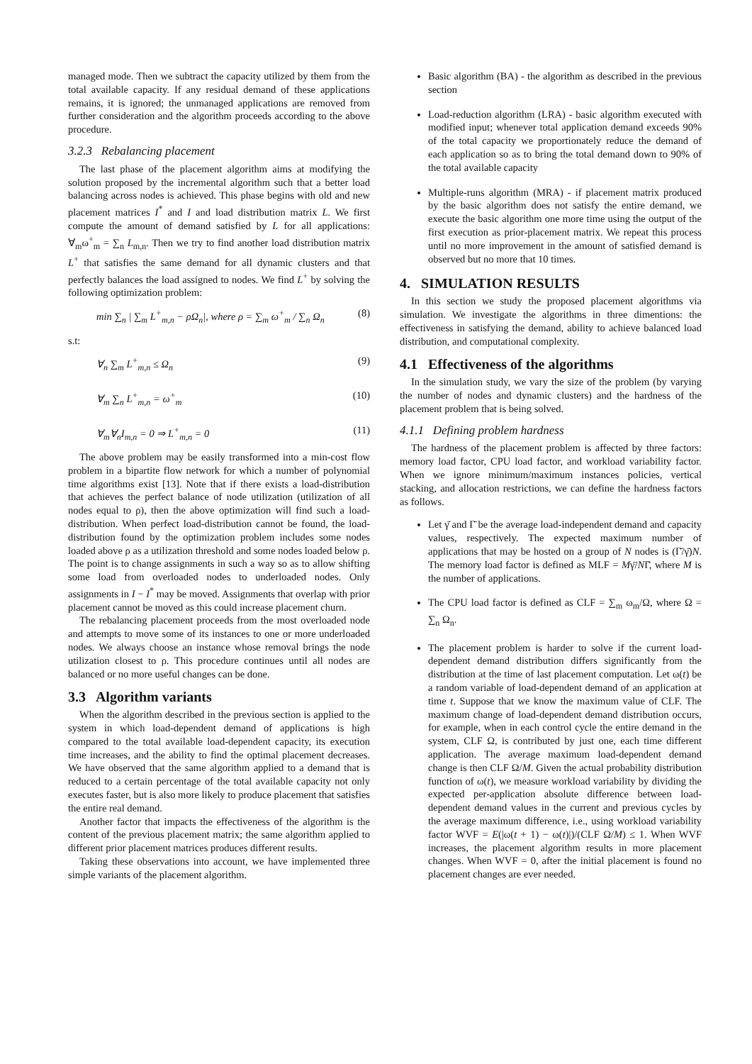managed mode. Then we subtract the capacity utilized by them from the total available capacity. If any residual demand of these applications remains, it is ignored; the unmanaged applications are removed from further consideration and the algorithm proceeds according to the above procedure.
3.2.3 Rebalancing placement
The last phase of the placement algorithm aims at modifying the solution proposed by the incremental algorithm such that a better load balancing across nodes is achieved. This phase begins with old and new placement matrices I<sup>*</sup> and I and load distribution matrix L. We first compute the amount of demand satisfied by L for all applications: ∀<sub>m</sub>ω<sup>+</sup><sub>m</sub> = ∑<sub>n</sub> L<sub>m,n</sub>. Then we try to find another load distribution matrix L<sup>+</sup> that satisfies the same demand for all dynamic clusters and that perfectly balances the load assigned to nodes. We find L<sup>+</sup> by solving the following optimization problem:
min ∑<sub>n</sub> | ∑<sub>m</sub> L<sup>+</sup><sub>m,n</sub> − ρΩ<sub>n</sub>|, where ρ = ∑<sub>m</sub> ω<sup>+</sup><sub>m</sub> / ∑<sub>n</sub> Ω<sub>n</sub> (8)
s.t:
∀<sub>n</sub> ∑<sub>m</sub> L<sup>+</sup><sub>m,n</sub> ≤ Ω<sub>n</sub> (9)
∀<sub>m</sub> ∑<sub>n</sub> L<sup>+</sup><sub>m,n</sub> = ω<sup>+</sup><sub>m</sub> (10)
∀<sub>m</sub>∀<sub>n</sub>I<sub>m,n</sub> = 0 ⇒ L<sup>+</sup><sub>m,n</sub> = 0 (11)
The above problem may be easily transformed into a min-cost flow problem in a bipartite flow network for which a number of polynomial time algorithms exist [13]. Note that if there exists a load-distribution that achieves the perfect balance of node utilization (utilization of all nodes equal to ρ), then the above optimization will find such a load-distribution. When perfect load-distribution cannot be found, the load-distribution found by the optimization problem includes some nodes loaded above ρ as a utilization threshold and some nodes loaded below ρ. The point is to change assignments in such a way so as to allow shifting some load from overloaded nodes to underloaded nodes. Only assignments in I − I<sup>*</sup> may be moved. Assignments that overlap with prior placement cannot be moved as this could increase placement churn.
The rebalancing placement proceeds from the most overloaded node and attempts to move some of its instances to one or more underloaded nodes. We always choose an instance whose removal brings the node utilization closest to ρ. This procedure continues until all nodes are balanced or no more useful changes can be done.
3.3 Algorithm variants
When the algorithm described in the previous section is applied to the system in which load-dependent demand of applications is high compared to the total available load-dependent capacity, its execution time increases, and the ability to find the optimal placement decreases. We have observed that the same algorithm applied to a demand that is reduced to a certain percentage of the total available capacity not only executes faster, but is also more likely to produce placement that satisfies the entire real demand.
Another factor that impacts the effectiveness of the algorithm is the content of the previous placement matrix; the same algorithm applied to different prior placement matrices produces different results.
Taking these observations into account, we have implemented three simple variants of the placement algorithm.
Basic algorithm (BA) - the algorithm as described in the previous section
Load-reduction algorithm (LRA) - basic algorithm executed with modified input; whenever total application demand exceeds 90% of the total capacity we proportionately reduce the demand of each application so as to bring the total demand down to 90% of the total available capacity
Multiple-runs algorithm (MRA) - if placement matrix produced by the basic algorithm does not satisfy the entire demand, we execute the basic algorithm one more time using the output of the first execution as prior-placement matrix. We repeat this process until no more improvement in the amount of satisfied demand is observed but no more that 10 times.
4. SIMULATION RESULTS
In this section we study the proposed placement algorithms via simulation. We investigate the algorithms in three dimentions: the effectiveness in satisfying the demand, ability to achieve balanced load distribution, and computational complexity.
4.1 Effectiveness of the algorithms
In the simulation study, we vary the size of the problem (by varying the number of nodes and dynamic clusters) and the hardness of the placement problem that is being solved.
4.1.1 Defining problem hardness
The hardness of the placement problem is affected by three factors: memory load factor, CPU load factor, and workload variability factor. When we ignore minimum/maximum instances policies, vertical stacking, and allocation restrictions, we can define the hardness factors as follows.
Let γ̄ and Γ̄ be the average load-independent demand and capacity values, respectively. The expected maximum number of applications that may be hosted on a group of N nodes is (Γ̄/γ̄)N. The memory load factor is defined as MLF = Mγ̄/NΓ̄, where M is the number of applications.
The CPU load factor is defined as CLF = ∑<sub>m</sub> ω<sub>m</sub>/Ω, where Ω = ∑<sub>n</sub> Ω<sub>n</sub>.
The placement problem is harder to solve if the current load-dependent demand distribution differs significantly from the distribution at the time of last placement computation. Let ω(t) be a random variable of load-dependent demand of an application at time t. Suppose that we know the maximum value of CLF. The maximum change of load-dependent demand distribution occurs, for example, when in each control cycle the entire demand in the system, CLF Ω, is contributed by just one, each time different application. The average maximum load-dependent demand change is then CLF Ω/M. Given the actual probability distribution function of ω(t), we measure workload variability by dividing the expected per-application absolute difference between load-dependent demand values in the current and previous cycles by the average maximum difference, i.e., using workload variability factor WVF = E(|ω(t + 1) − ω(t)|)/(CLF Ω/M) ≤ 1. When WVF increases, the placement algorithm results in more placement changes. When WVF = 0, after the initial placement is found no placement changes are ever needed.